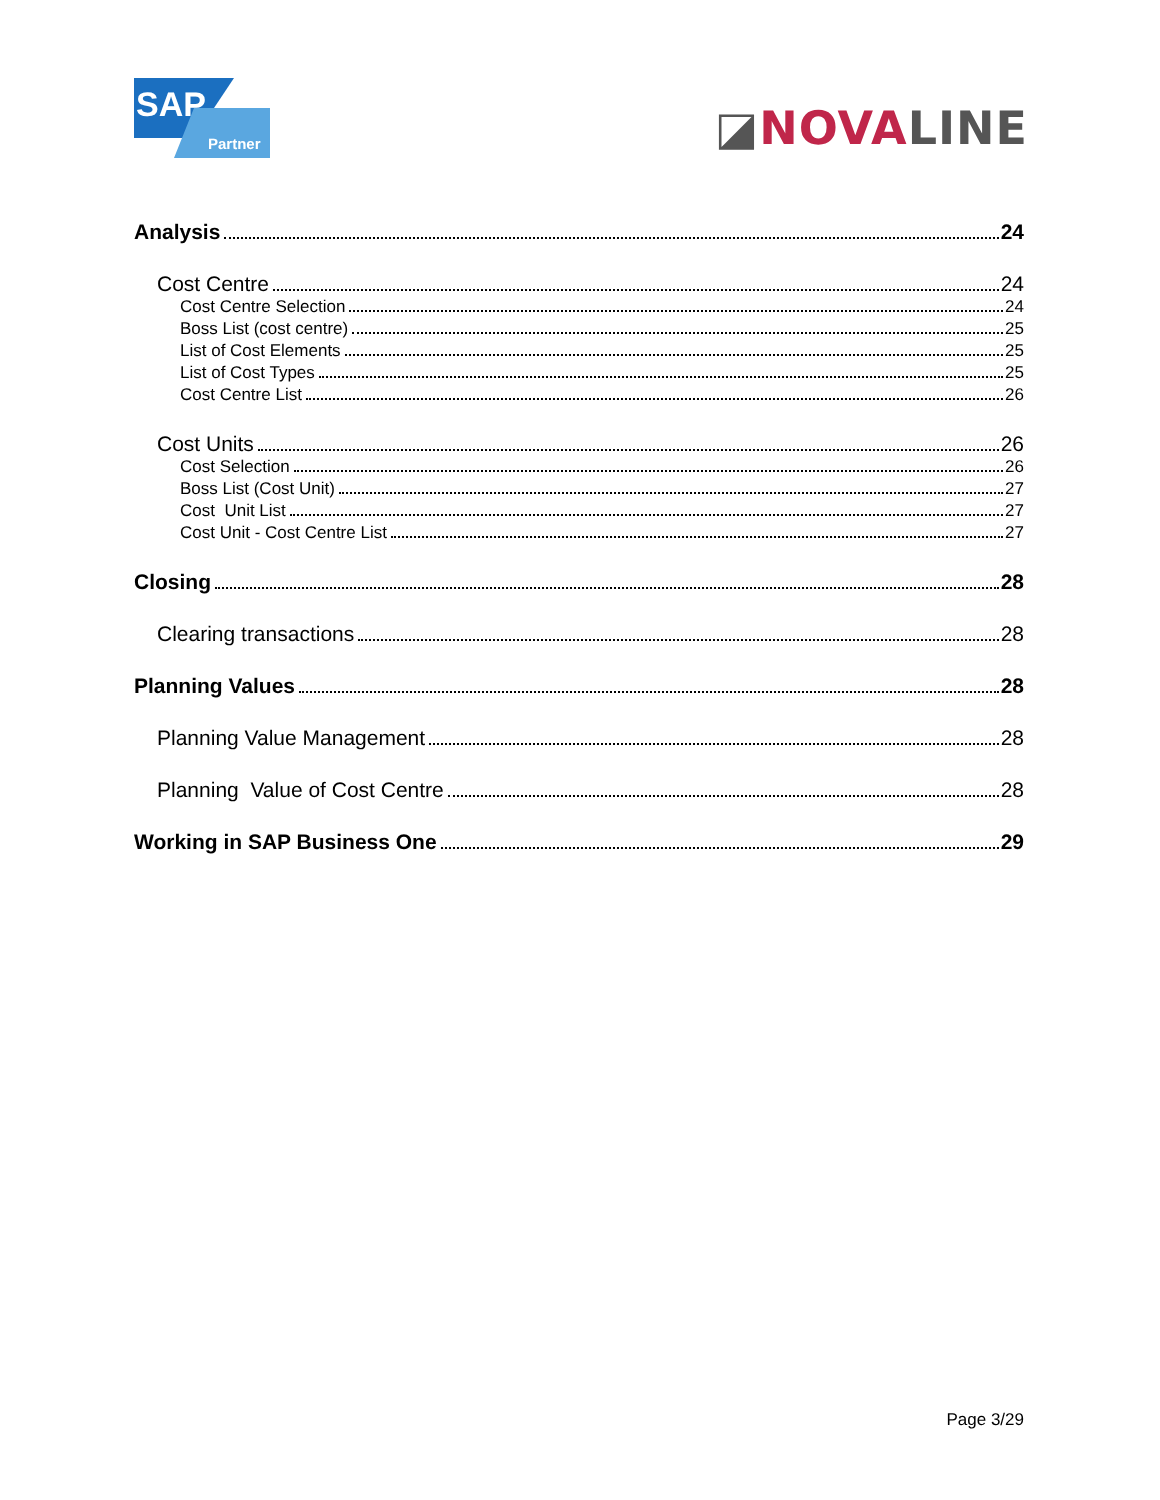SAP
Partner
◪NOVA LINE
Analysis 24
Cost Centre 24
Cost Centre Selection 24
Boss List (cost centre) 25
List of Cost Elements 25
List of Cost Types 25
Cost Centre List 26
Cost Units 26
Cost Selection 26
Boss List (Cost Unit) 27
Cost Unit List 27
Cost Unit - Cost Centre List 27
Closing 28
Clearing transactions 28
Planning Values 28
Planning Value Management 28
Planning Value of Cost Centre 28
Working in SAP Business One 29
Page 3/29